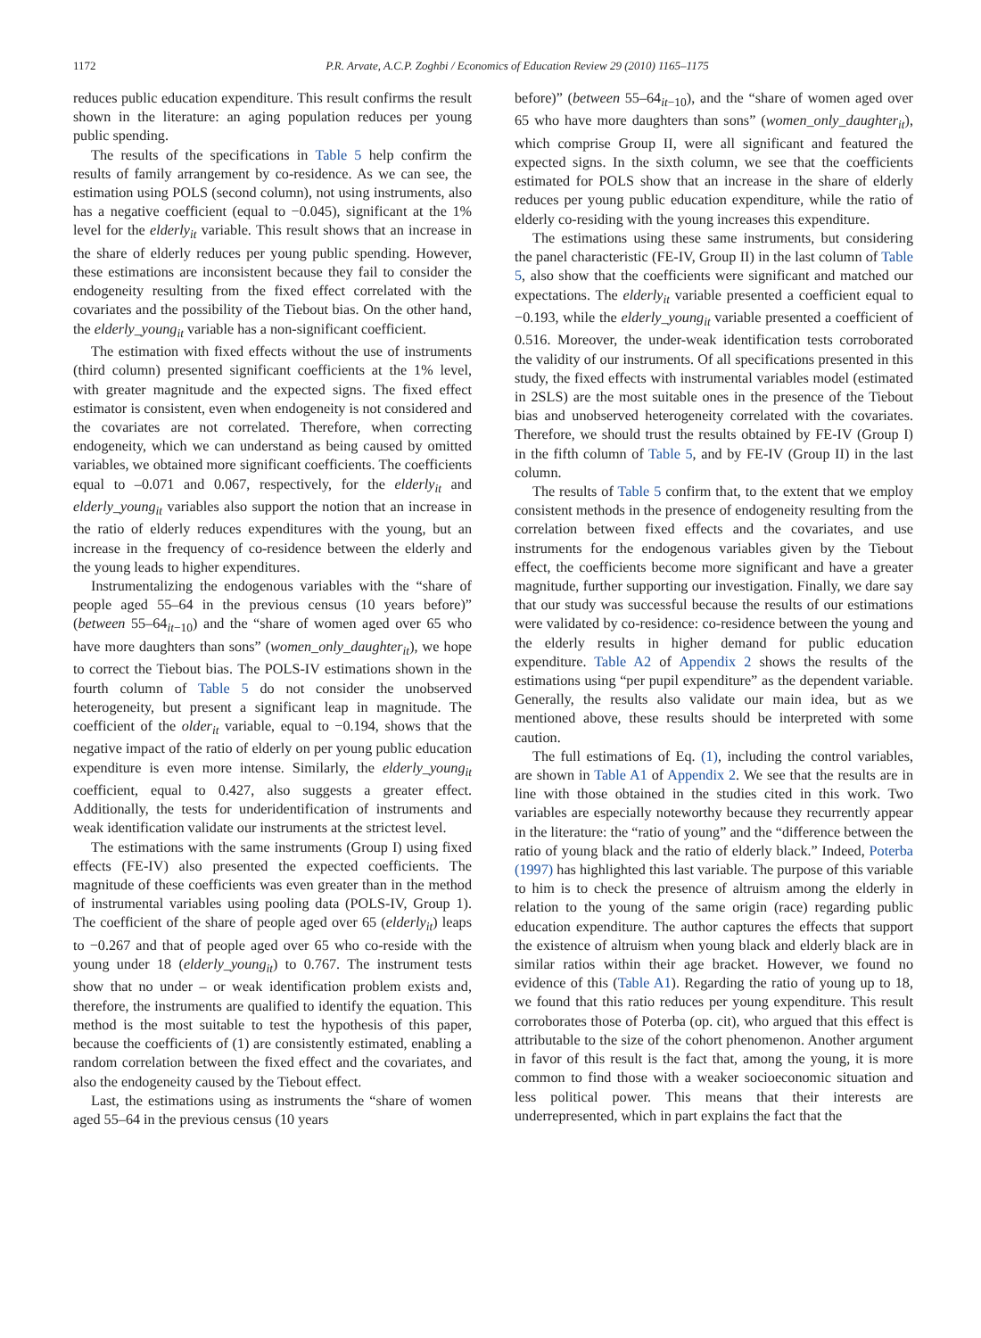1172 P.R. Arvate, A.C.P. Zoghbi / Economics of Education Review 29 (2010) 1165–1175
reduces public education expenditure. This result confirms the result shown in the literature: an aging population reduces per young public spending.
The results of the specifications in Table 5 help confirm the results of family arrangement by co-residence. As we can see, the estimation using POLS (second column), not using instruments, also has a negative coefficient (equal to −0.045), significant at the 1% level for the elderly<sub>it</sub> variable. This result shows that an increase in the share of elderly reduces per young public spending. However, these estimations are inconsistent because they fail to consider the endogeneity resulting from the fixed effect correlated with the covariates and the possibility of the Tiebout bias. On the other hand, the elderly_young<sub>it</sub> variable has a non-significant coefficient.
The estimation with fixed effects without the use of instruments (third column) presented significant coefficients at the 1% level, with greater magnitude and the expected signs. The fixed effect estimator is consistent, even when endogeneity is not considered and the covariates are not correlated. Therefore, when correcting endogeneity, which we can understand as being caused by omitted variables, we obtained more significant coefficients. The coefficients equal to –0.071 and 0.067, respectively, for the elderly<sub>it</sub> and elderly_young<sub>it</sub> variables also support the notion that an increase in the ratio of elderly reduces expenditures with the young, but an increase in the frequency of co-residence between the elderly and the young leads to higher expenditures.
Instrumentalizing the endogenous variables with the “share of people aged 55–64 in the previous census (10 years before)” (between 55–64<sub>it−10</sub>) and the “share of women aged over 65 who have more daughters than sons” (women_only_daughter<sub>it</sub>), we hope to correct the Tiebout bias. The POLS-IV estimations shown in the fourth column of Table 5 do not consider the unobserved heterogeneity, but present a significant leap in magnitude. The coefficient of the older<sub>it</sub> variable, equal to −0.194, shows that the negative impact of the ratio of elderly on per young public education expenditure is even more intense. Similarly, the elderly_young<sub>it</sub> coefficient, equal to 0.427, also suggests a greater effect. Additionally, the tests for underidentification of instruments and weak identification validate our instruments at the strictest level.
The estimations with the same instruments (Group I) using fixed effects (FE-IV) also presented the expected coefficients. The magnitude of these coefficients was even greater than in the method of instrumental variables using pooling data (POLS-IV, Group 1). The coefficient of the share of people aged over 65 (elderly<sub>it</sub>) leaps to −0.267 and that of people aged over 65 who co-reside with the young under 18 (elderly_young<sub>it</sub>) to 0.767. The instrument tests show that no under – or weak identification problem exists and, therefore, the instruments are qualified to identify the equation. This method is the most suitable to test the hypothesis of this paper, because the coefficients of (1) are consistently estimated, enabling a random correlation between the fixed effect and the covariates, and also the endogeneity caused by the Tiebout effect.
Last, the estimations using as instruments the “share of women aged 55–64 in the previous census (10 years
before)” (between 55–64<sub>it−10</sub>), and the “share of women aged over 65 who have more daughters than sons” (women_only_daughter<sub>it</sub>), which comprise Group II, were all significant and featured the expected signs. In the sixth column, we see that the coefficients estimated for POLS show that an increase in the share of elderly reduces per young public education expenditure, while the ratio of elderly co-residing with the young increases this expenditure.
The estimations using these same instruments, but considering the panel characteristic (FE-IV, Group II) in the last column of Table 5, also show that the coefficients were significant and matched our expectations. The elderly<sub>it</sub> variable presented a coefficient equal to −0.193, while the elderly_young<sub>it</sub> variable presented a coefficient of 0.516. Moreover, the under-weak identification tests corroborated the validity of our instruments. Of all specifications presented in this study, the fixed effects with instrumental variables model (estimated in 2SLS) are the most suitable ones in the presence of the Tiebout bias and unobserved heterogeneity correlated with the covariates. Therefore, we should trust the results obtained by FE-IV (Group I) in the fifth column of Table 5, and by FE-IV (Group II) in the last column.
The results of Table 5 confirm that, to the extent that we employ consistent methods in the presence of endogeneity resulting from the correlation between fixed effects and the covariates, and use instruments for the endogenous variables given by the Tiebout effect, the coefficients become more significant and have a greater magnitude, further supporting our investigation. Finally, we dare say that our study was successful because the results of our estimations were validated by co-residence: co-residence between the young and the elderly results in higher demand for public education expenditure. Table A2 of Appendix 2 shows the results of the estimations using “per pupil expenditure” as the dependent variable. Generally, the results also validate our main idea, but as we mentioned above, these results should be interpreted with some caution.
The full estimations of Eq. (1), including the control variables, are shown in Table A1 of Appendix 2. We see that the results are in line with those obtained in the studies cited in this work. Two variables are especially noteworthy because they recurrently appear in the literature: the “ratio of young” and the “difference between the ratio of young black and the ratio of elderly black.” Indeed, Poterba (1997) has highlighted this last variable. The purpose of this variable to him is to check the presence of altruism among the elderly in relation to the young of the same origin (race) regarding public education expenditure. The author captures the effects that support the existence of altruism when young black and elderly black are in similar ratios within their age bracket. However, we found no evidence of this (Table A1). Regarding the ratio of young up to 18, we found that this ratio reduces per young expenditure. This result corroborates those of Poterba (op. cit), who argued that this effect is attributable to the size of the cohort phenomenon. Another argument in favor of this result is the fact that, among the young, it is more common to find those with a weaker socioeconomic situation and less political power. This means that their interests are underrepresented, which in part explains the fact that the